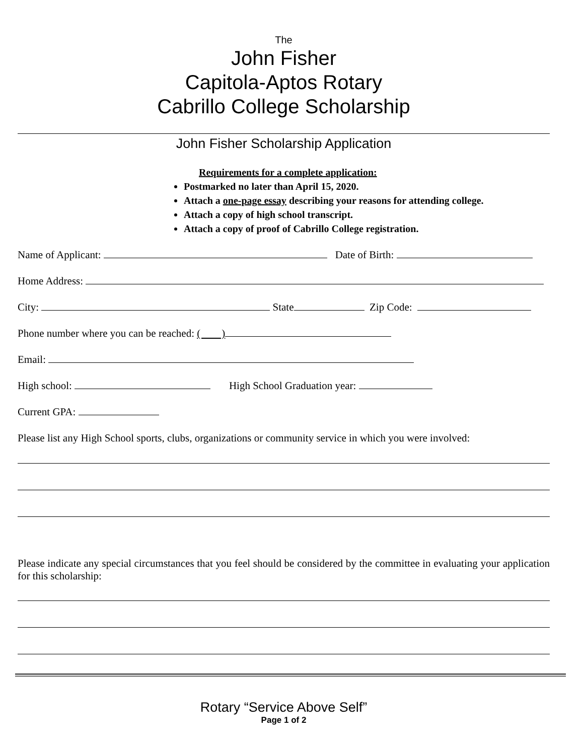The
John Fisher
Capitola-Aptos Rotary
Cabrillo College Scholarship
John Fisher Scholarship Application
Requirements for a complete application:
Postmarked no later than April 15, 2020.
Attach a one-page essay describing your reasons for attending college.
Attach a copy of high school transcript.
Attach a copy of proof of Cabrillo College registration.
Name of Applicant: Date of Birth:
Home Address:
City: State Zip Code:
Phone number where you can be reached: ( )
Email:
High school: High School Graduation year:
Current GPA:
Please list any High School sports, clubs, organizations or community service in which you were involved:
Please indicate any special circumstances that you feel should be considered by the committee in evaluating your application for this scholarship:
Rotary “Service Above Self”
Page 1 of 2